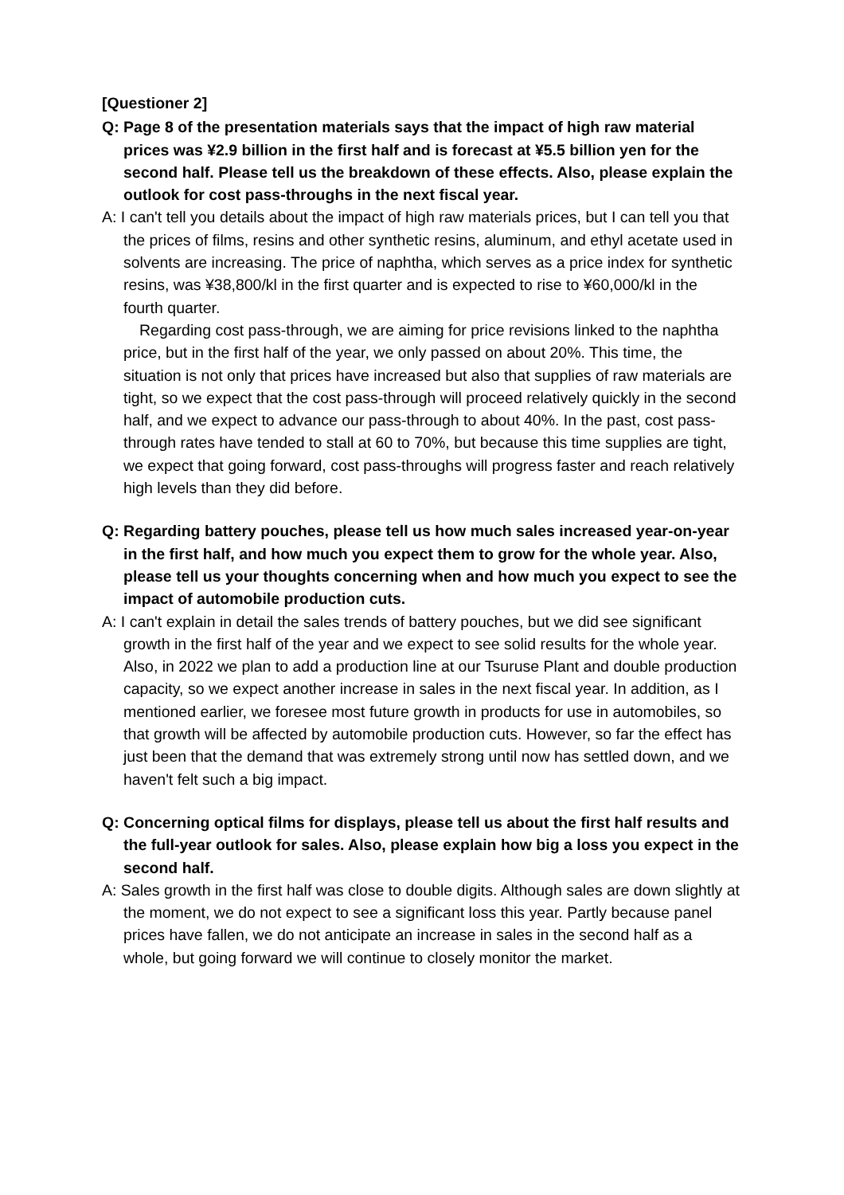[Questioner 2]
Q: Page 8 of the presentation materials says that the impact of high raw material prices was ¥2.9 billion in the first half and is forecast at ¥5.5 billion yen for the second half. Please tell us the breakdown of these effects. Also, please explain the outlook for cost pass-throughs in the next fiscal year.
A: I can't tell you details about the impact of high raw materials prices, but I can tell you that the prices of films, resins and other synthetic resins, aluminum, and ethyl acetate used in solvents are increasing. The price of naphtha, which serves as a price index for synthetic resins, was ¥38,800/kl in the first quarter and is expected to rise to ¥60,000/kl in the fourth quarter.
Regarding cost pass-through, we are aiming for price revisions linked to the naphtha price, but in the first half of the year, we only passed on about 20%. This time, the situation is not only that prices have increased but also that supplies of raw materials are tight, so we expect that the cost pass-through will proceed relatively quickly in the second half, and we expect to advance our pass-through to about 40%. In the past, cost pass-through rates have tended to stall at 60 to 70%, but because this time supplies are tight, we expect that going forward, cost pass-throughs will progress faster and reach relatively high levels than they did before.
Q: Regarding battery pouches, please tell us how much sales increased year-on-year in the first half, and how much you expect them to grow for the whole year. Also, please tell us your thoughts concerning when and how much you expect to see the impact of automobile production cuts.
A: I can't explain in detail the sales trends of battery pouches, but we did see significant growth in the first half of the year and we expect to see solid results for the whole year. Also, in 2022 we plan to add a production line at our Tsuruse Plant and double production capacity, so we expect another increase in sales in the next fiscal year. In addition, as I mentioned earlier, we foresee most future growth in products for use in automobiles, so that growth will be affected by automobile production cuts. However, so far the effect has just been that the demand that was extremely strong until now has settled down, and we haven't felt such a big impact.
Q: Concerning optical films for displays, please tell us about the first half results and the full-year outlook for sales. Also, please explain how big a loss you expect in the second half.
A: Sales growth in the first half was close to double digits. Although sales are down slightly at the moment, we do not expect to see a significant loss this year. Partly because panel prices have fallen, we do not anticipate an increase in sales in the second half as a whole, but going forward we will continue to closely monitor the market.